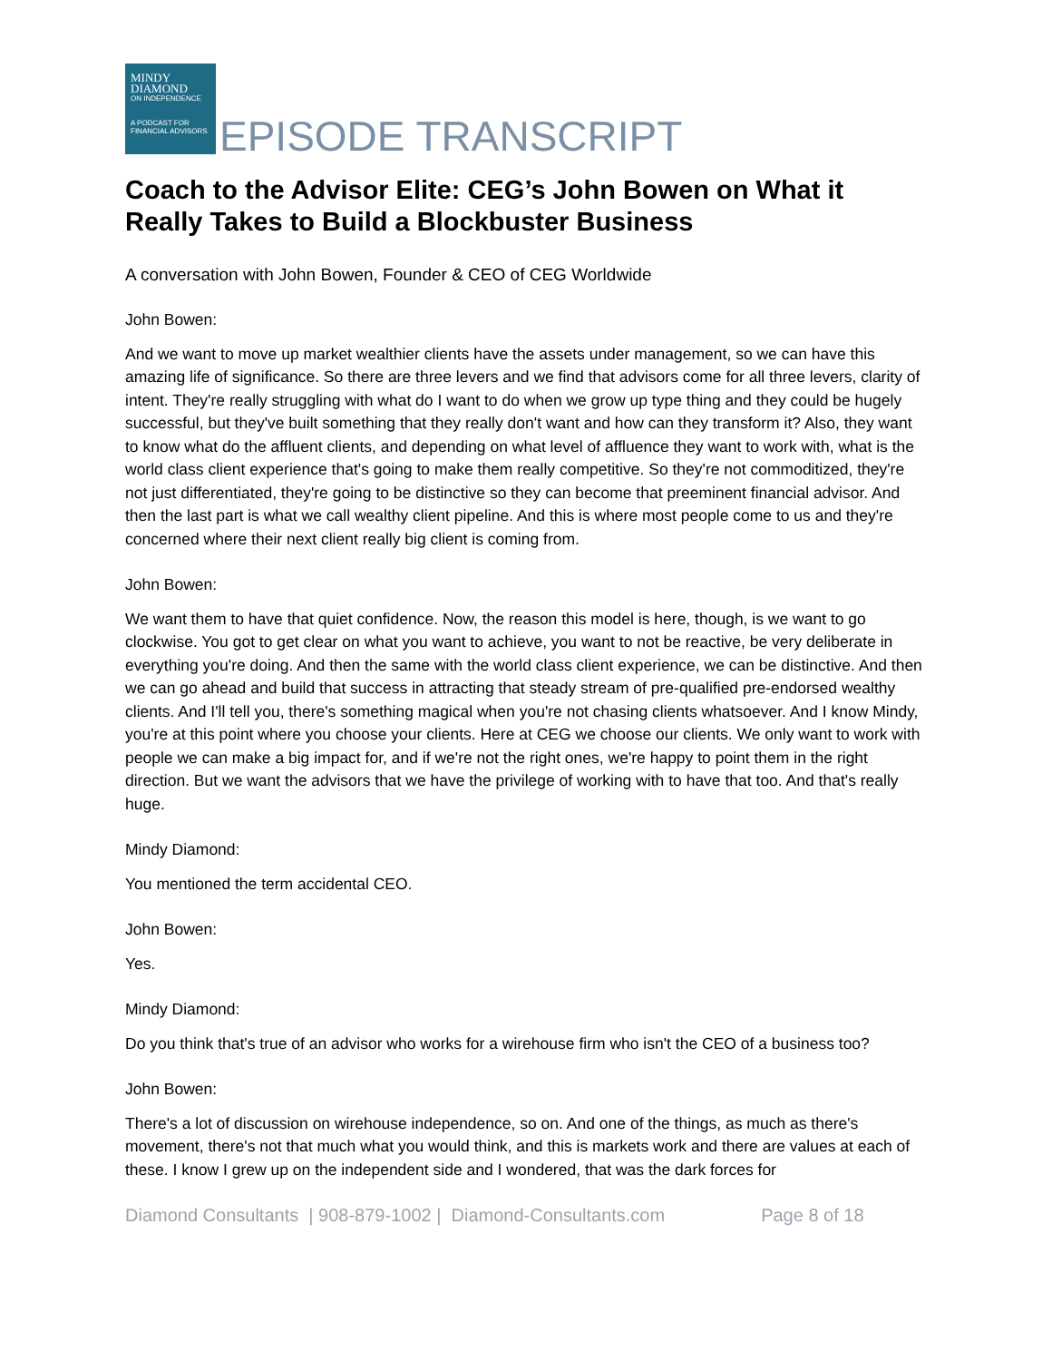MINDY
DIAMOND
ON INDEPENDENCE
A PODCAST FOR FINANCIAL ADVISORS
EPISODE TRANSCRIPT
Coach to the Advisor Elite: CEG’s John Bowen on What it Really Takes to Build a Blockbuster Business
A conversation with John Bowen, Founder & CEO of CEG Worldwide
John Bowen:
And we want to move up market wealthier clients have the assets under management, so we can have this amazing life of significance. So there are three levers and we find that advisors come for all three levers, clarity of intent. They're really struggling with what do I want to do when we grow up type thing and they could be hugely successful, but they've built something that they really don't want and how can they transform it? Also, they want to know what do the affluent clients, and depending on what level of affluence they want to work with, what is the world class client experience that's going to make them really competitive. So they're not commoditized, they're not just differentiated, they're going to be distinctive so they can become that preeminent financial advisor. And then the last part is what we call wealthy client pipeline. And this is where most people come to us and they're concerned where their next client really big client is coming from.
John Bowen:
We want them to have that quiet confidence. Now, the reason this model is here, though, is we want to go clockwise. You got to get clear on what you want to achieve, you want to not be reactive, be very deliberate in everything you're doing. And then the same with the world class client experience, we can be distinctive. And then we can go ahead and build that success in attracting that steady stream of pre-qualified pre-endorsed wealthy clients. And I'll tell you, there's something magical when you're not chasing clients whatsoever. And I know Mindy, you're at this point where you choose your clients. Here at CEG we choose our clients. We only want to work with people we can make a big impact for, and if we're not the right ones, we're happy to point them in the right direction. But we want the advisors that we have the privilege of working with to have that too. And that's really huge.
Mindy Diamond:
You mentioned the term accidental CEO.
John Bowen:
Yes.
Mindy Diamond:
Do you think that's true of an advisor who works for a wirehouse firm who isn't the CEO of a business too?
John Bowen:
There's a lot of discussion on wirehouse independence, so on. And one of the things, as much as there's movement, there's not that much what you would think, and this is markets work and there are values at each of these. I know I grew up on the independent side and I wondered, that was the dark forces for
Diamond Consultants | 908-879-1002 | Diamond-Consultants.com Page 8 of 18